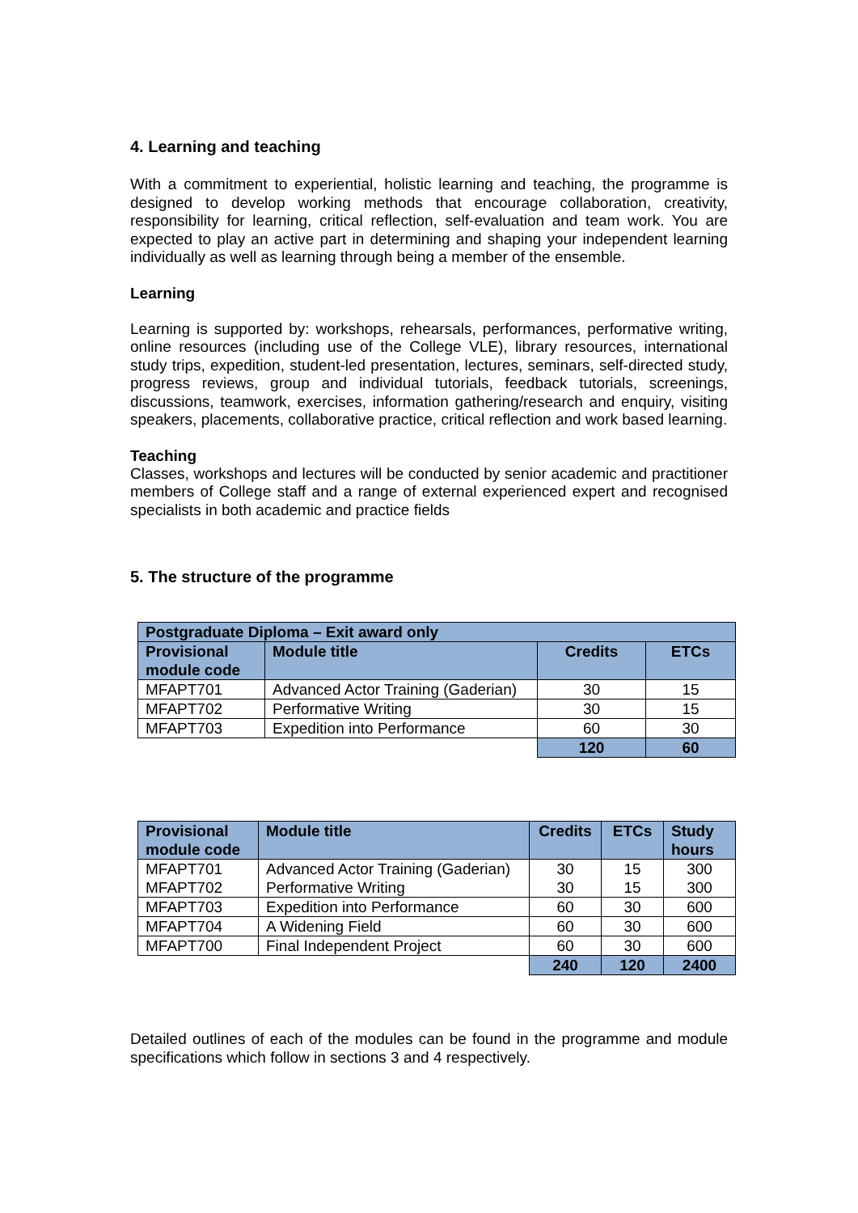4. Learning and teaching
With a commitment to experiential, holistic learning and teaching, the programme is designed to develop working methods that encourage collaboration, creativity, responsibility for learning, critical reflection, self-evaluation and team work. You are expected to play an active part in determining and shaping your independent learning individually as well as learning through being a member of the ensemble.
Learning
Learning is supported by: workshops, rehearsals, performances, performative writing, online resources (including use of the College VLE), library resources, international study trips, expedition, student-led presentation, lectures, seminars, self-directed study, progress reviews, group and individual tutorials, feedback tutorials, screenings, discussions, teamwork, exercises, information gathering/research and enquiry, visiting speakers, placements, collaborative practice, critical reflection and work based learning.
Teaching
Classes, workshops and lectures will be conducted by senior academic and practitioner members of College staff and a range of external experienced expert and recognised specialists in both academic and practice fields
5. The structure of the programme
| Postgraduate Diploma – Exit award only | | | |
| --- | --- | --- | --- |
| Provisional module code | Module title | Credits | ETCs |
| MFAPT701 | Advanced Actor Training (Gaderian) | 30 | 15 |
| MFAPT702 | Performative Writing | 30 | 15 |
| MFAPT703 | Expedition into Performance | 60 | 30 |
| | | 120 | 60 |
| Provisional module code | Module title | Credits | ETCs | Study hours |
| --- | --- | --- | --- | --- |
| MFAPT701 MFAPT702 | Advanced Actor Training (Gaderian) Performative Writing | 30 30 | 15 15 | 300 300 |
| MFAPT703 | Expedition into Performance | 60 | 30 | 600 |
| MFAPT704 | A Widening Field | 60 | 30 | 600 |
| MFAPT700 | Final Independent Project | 60 | 30 | 600 |
| | | 240 | 120 | 2400 |
Detailed outlines of each of the modules can be found in the programme and module specifications which follow in sections 3 and 4 respectively.